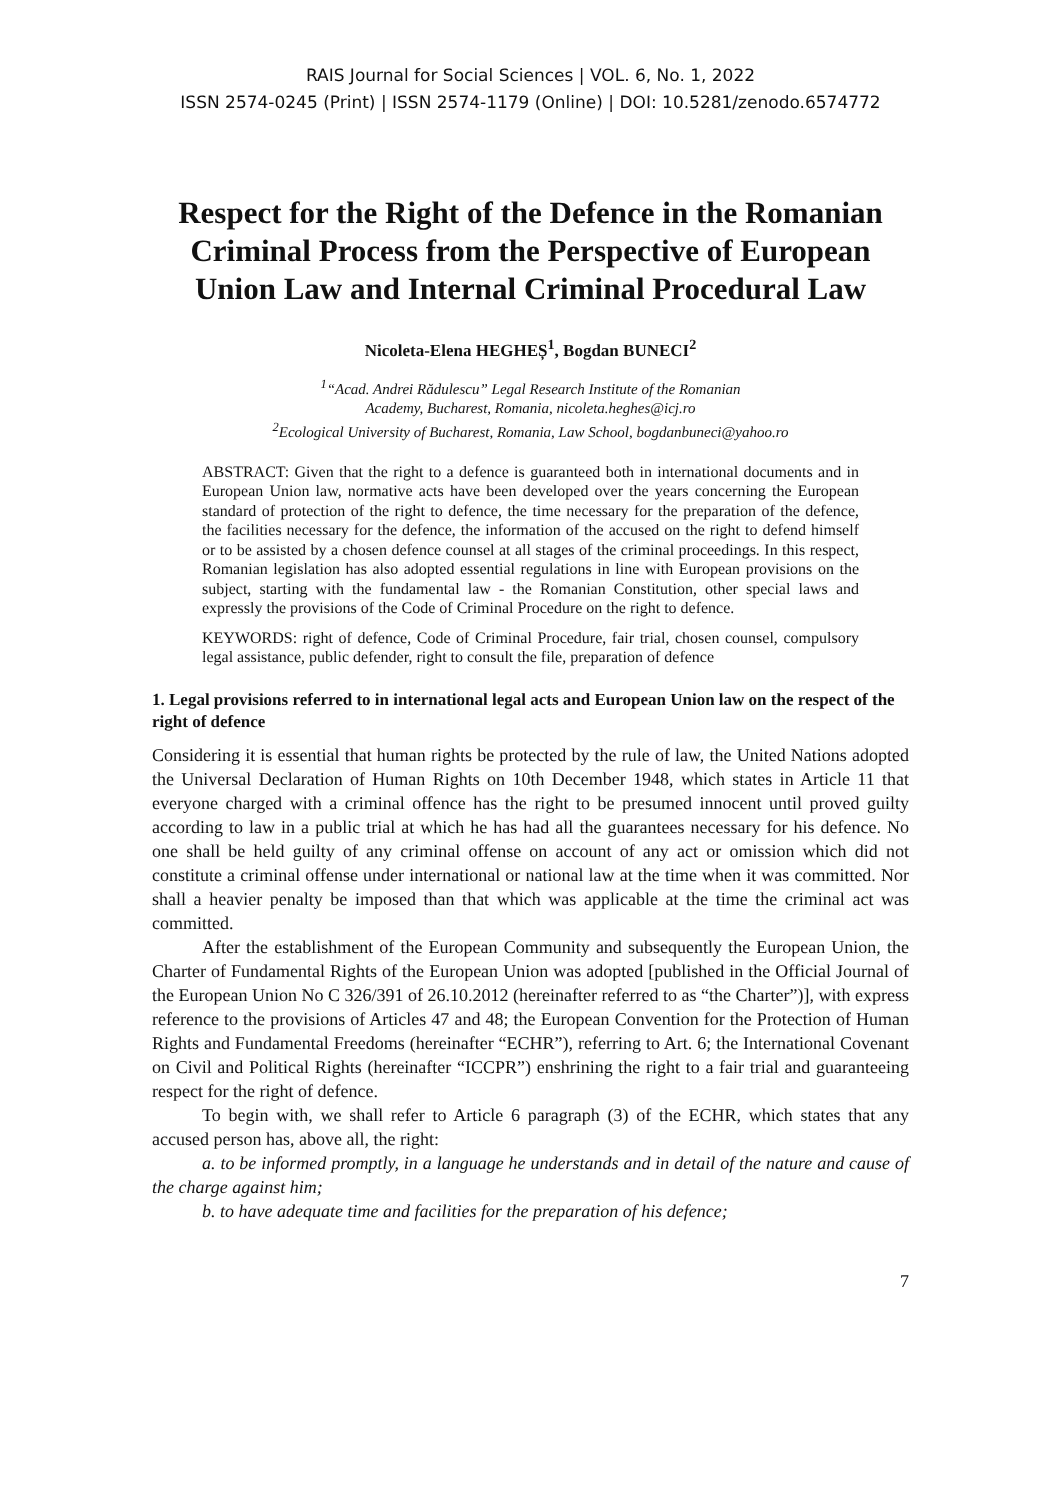RAIS Journal for Social Sciences | VOL. 6, No. 1, 2022
ISSN 2574-0245 (Print) | ISSN 2574-1179 (Online) | DOI: 10.5281/zenodo.6574772
Respect for the Right of the Defence in the Romanian Criminal Process from the Perspective of European Union Law and Internal Criminal Procedural Law
Nicoleta-Elena HEGHEȘ<sup>1</sup>, Bogdan BUNECI<sup>2</sup>
<sup>1</sup> “Acad. Andrei Rădulescu” Legal Research Institute of the Romanian
Academy, Bucharest, Romania, nicoleta.heghes@icj.ro
<sup>2</sup> Ecological University of Bucharest, Romania, Law School, bogdanbuneci@yahoo.ro
ABSTRACT: Given that the right to a defence is guaranteed both in international documents and in European Union law, normative acts have been developed over the years concerning the European standard of protection of the right to defence, the time necessary for the preparation of the defence, the facilities necessary for the defence, the information of the accused on the right to defend himself or to be assisted by a chosen defence counsel at all stages of the criminal proceedings. In this respect, Romanian legislation has also adopted essential regulations in line with European provisions on the subject, starting with the fundamental law - the Romanian Constitution, other special laws and expressly the provisions of the Code of Criminal Procedure on the right to defence.
KEYWORDS: right of defence, Code of Criminal Procedure, fair trial, chosen counsel, compulsory legal assistance, public defender, right to consult the file, preparation of defence
1. Legal provisions referred to in international legal acts and European Union law on the respect of the right of defence
Considering it is essential that human rights be protected by the rule of law, the United Nations adopted the Universal Declaration of Human Rights on 10th December 1948, which states in Article 11 that everyone charged with a criminal offence has the right to be presumed innocent until proved guilty according to law in a public trial at which he has had all the guarantees necessary for his defence. No one shall be held guilty of any criminal offense on account of any act or omission which did not constitute a criminal offense under international or national law at the time when it was committed. Nor shall a heavier penalty be imposed than that which was applicable at the time the criminal act was committed.
After the establishment of the European Community and subsequently the European Union, the Charter of Fundamental Rights of the European Union was adopted [published in the Official Journal of the European Union No C 326/391 of 26.10.2012 (hereinafter referred to as “the Charter”)], with express reference to the provisions of Articles 47 and 48; the European Convention for the Protection of Human Rights and Fundamental Freedoms (hereinafter “ECHR”), referring to Art. 6; the International Covenant on Civil and Political Rights (hereinafter “ICCPR”) enshrining the right to a fair trial and guaranteeing respect for the right of defence.
To begin with, we shall refer to Article 6 paragraph (3) of the ECHR, which states that any accused person has, above all, the right:
a. to be informed promptly, in a language he understands and in detail of the nature and cause of the charge against him;
b. to have adequate time and facilities for the preparation of his defence;
7